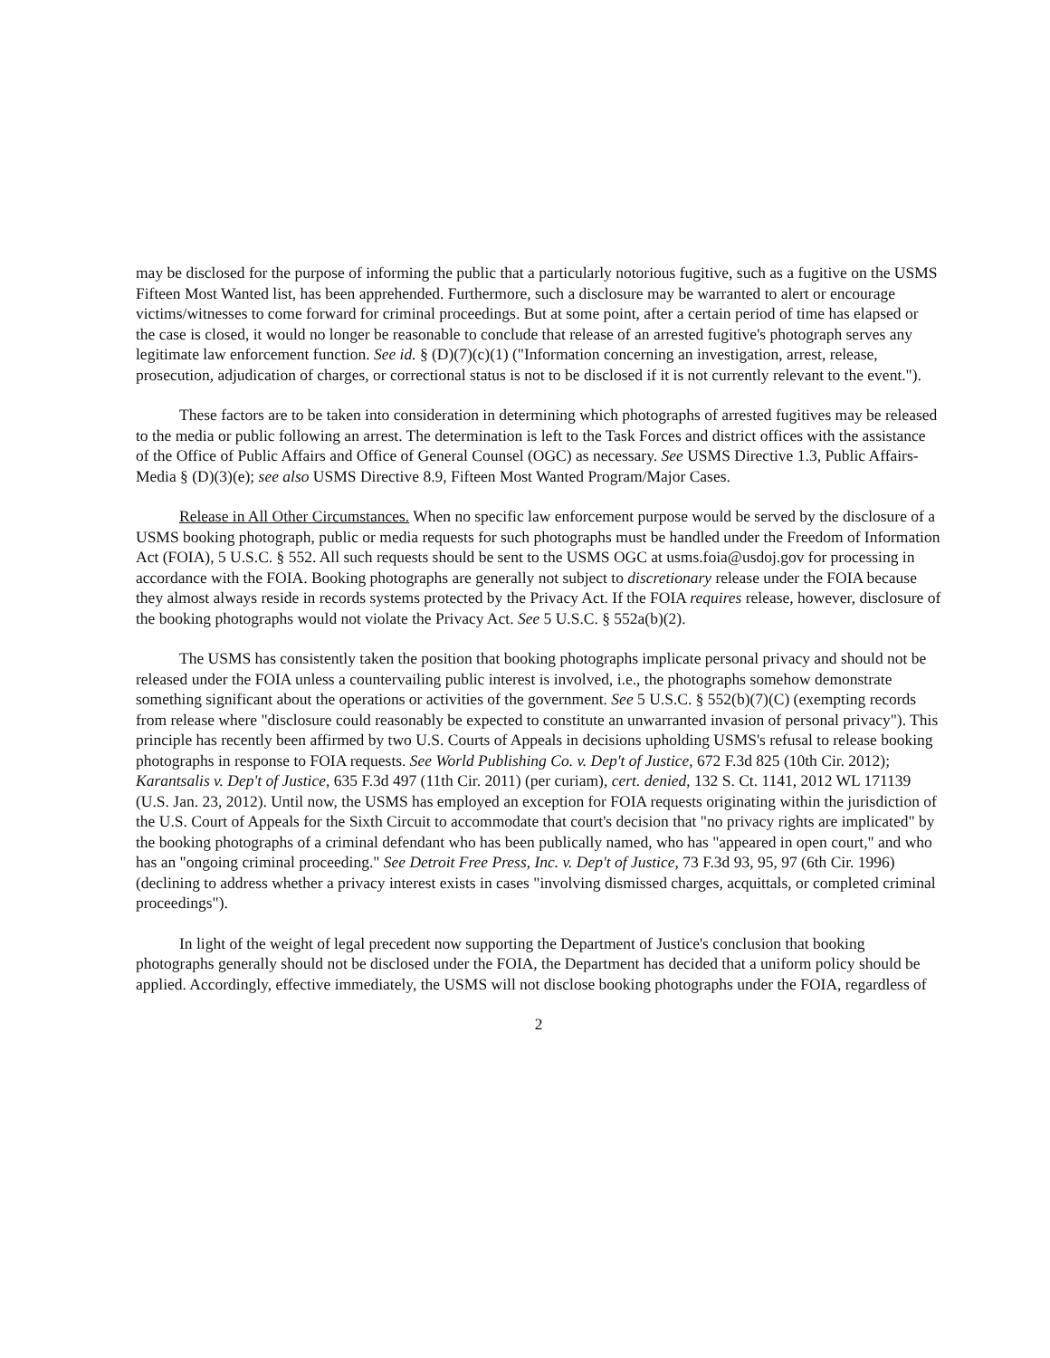may be disclosed for the purpose of informing the public that a particularly notorious fugitive, such as a fugitive on the USMS Fifteen Most Wanted list, has been apprehended. Furthermore, such a disclosure may be warranted to alert or encourage victims/witnesses to come forward for criminal proceedings. But at some point, after a certain period of time has elapsed or the case is closed, it would no longer be reasonable to conclude that release of an arrested fugitive's photograph serves any legitimate law enforcement function. See id. § (D)(7)(c)(1) ("Information concerning an investigation, arrest, release, prosecution, adjudication of charges, or correctional status is not to be disclosed if it is not currently relevant to the event.").
These factors are to be taken into consideration in determining which photographs of arrested fugitives may be released to the media or public following an arrest. The determination is left to the Task Forces and district offices with the assistance of the Office of Public Affairs and Office of General Counsel (OGC) as necessary. See USMS Directive 1.3, Public Affairs-Media § (D)(3)(e); see also USMS Directive 8.9, Fifteen Most Wanted Program/Major Cases.
Release in All Other Circumstances. When no specific law enforcement purpose would be served by the disclosure of a USMS booking photograph, public or media requests for such photographs must be handled under the Freedom of Information Act (FOIA), 5 U.S.C. § 552. All such requests should be sent to the USMS OGC at usms.foia@usdoj.gov for processing in accordance with the FOIA. Booking photographs are generally not subject to discretionary release under the FOIA because they almost always reside in records systems protected by the Privacy Act. If the FOIA requires release, however, disclosure of the booking photographs would not violate the Privacy Act. See 5 U.S.C. § 552a(b)(2).
The USMS has consistently taken the position that booking photographs implicate personal privacy and should not be released under the FOIA unless a countervailing public interest is involved, i.e., the photographs somehow demonstrate something significant about the operations or activities of the government. See 5 U.S.C. § 552(b)(7)(C) (exempting records from release where "disclosure could reasonably be expected to constitute an unwarranted invasion of personal privacy"). This principle has recently been affirmed by two U.S. Courts of Appeals in decisions upholding USMS's refusal to release booking photographs in response to FOIA requests. See World Publishing Co. v. Dep't of Justice, 672 F.3d 825 (10th Cir. 2012); Karantsalis v. Dep't of Justice, 635 F.3d 497 (11th Cir. 2011) (per curiam), cert. denied, 132 S. Ct. 1141, 2012 WL 171139 (U.S. Jan. 23, 2012). Until now, the USMS has employed an exception for FOIA requests originating within the jurisdiction of the U.S. Court of Appeals for the Sixth Circuit to accommodate that court's decision that "no privacy rights are implicated" by the booking photographs of a criminal defendant who has been publically named, who has "appeared in open court," and who has an "ongoing criminal proceeding." See Detroit Free Press, Inc. v. Dep't of Justice, 73 F.3d 93, 95, 97 (6th Cir. 1996) (declining to address whether a privacy interest exists in cases "involving dismissed charges, acquittals, or completed criminal proceedings").
In light of the weight of legal precedent now supporting the Department of Justice's conclusion that booking photographs generally should not be disclosed under the FOIA, the Department has decided that a uniform policy should be applied. Accordingly, effective immediately, the USMS will not disclose booking photographs under the FOIA, regardless of
2